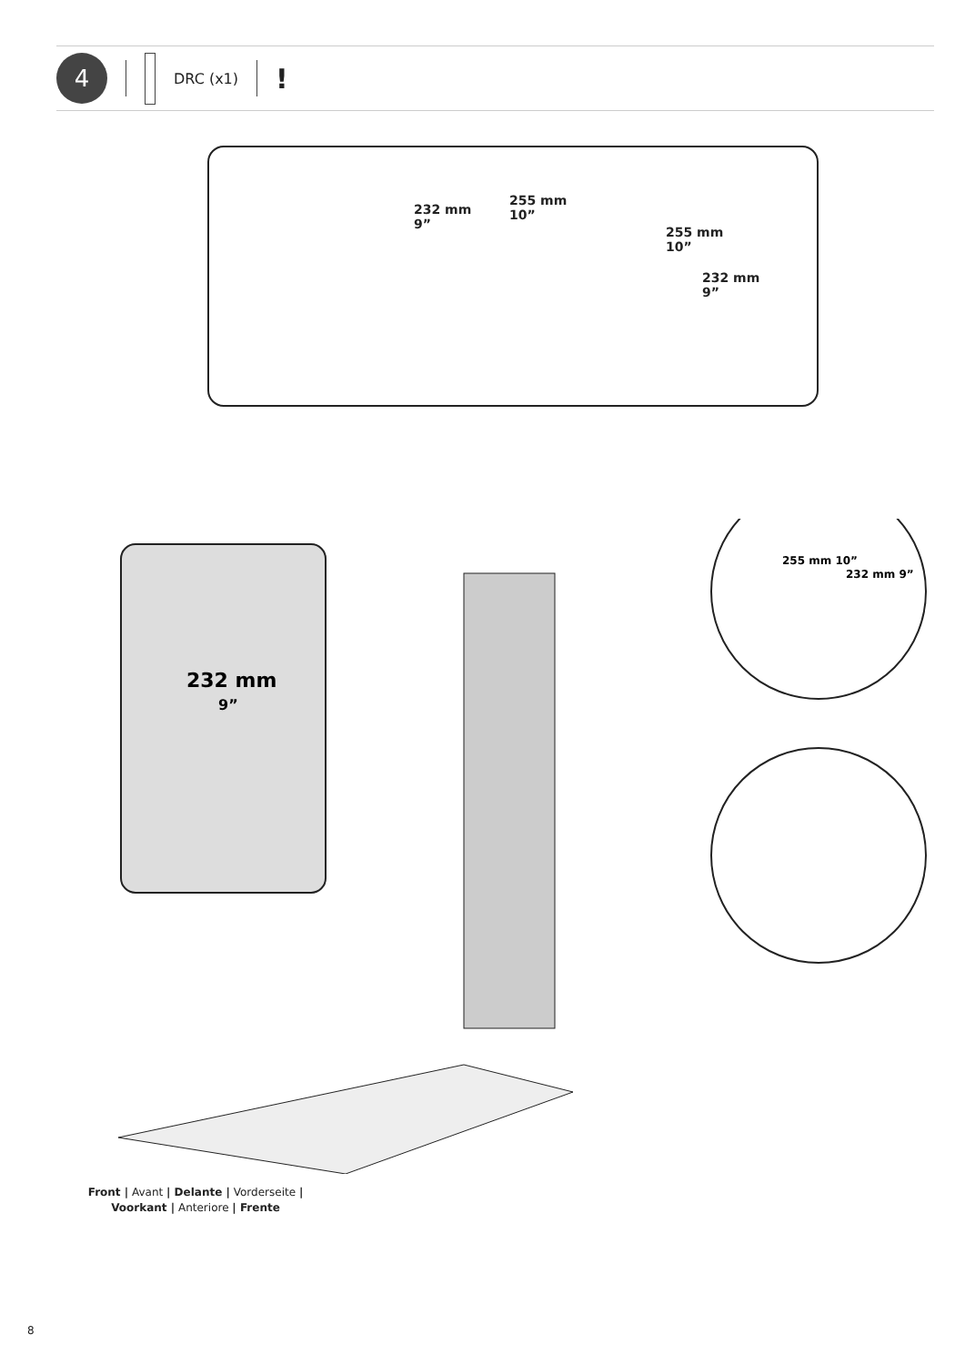4
DRC (x1)
!
232 mm
9”
255 mm
10”
255 mm
10”
232 mm
9”
232 mm
9”
255 mm 10”
232 mm 9”
Front | Avant | Delante | Vorderseite |
Voorkant | Anteriore | Frente
8